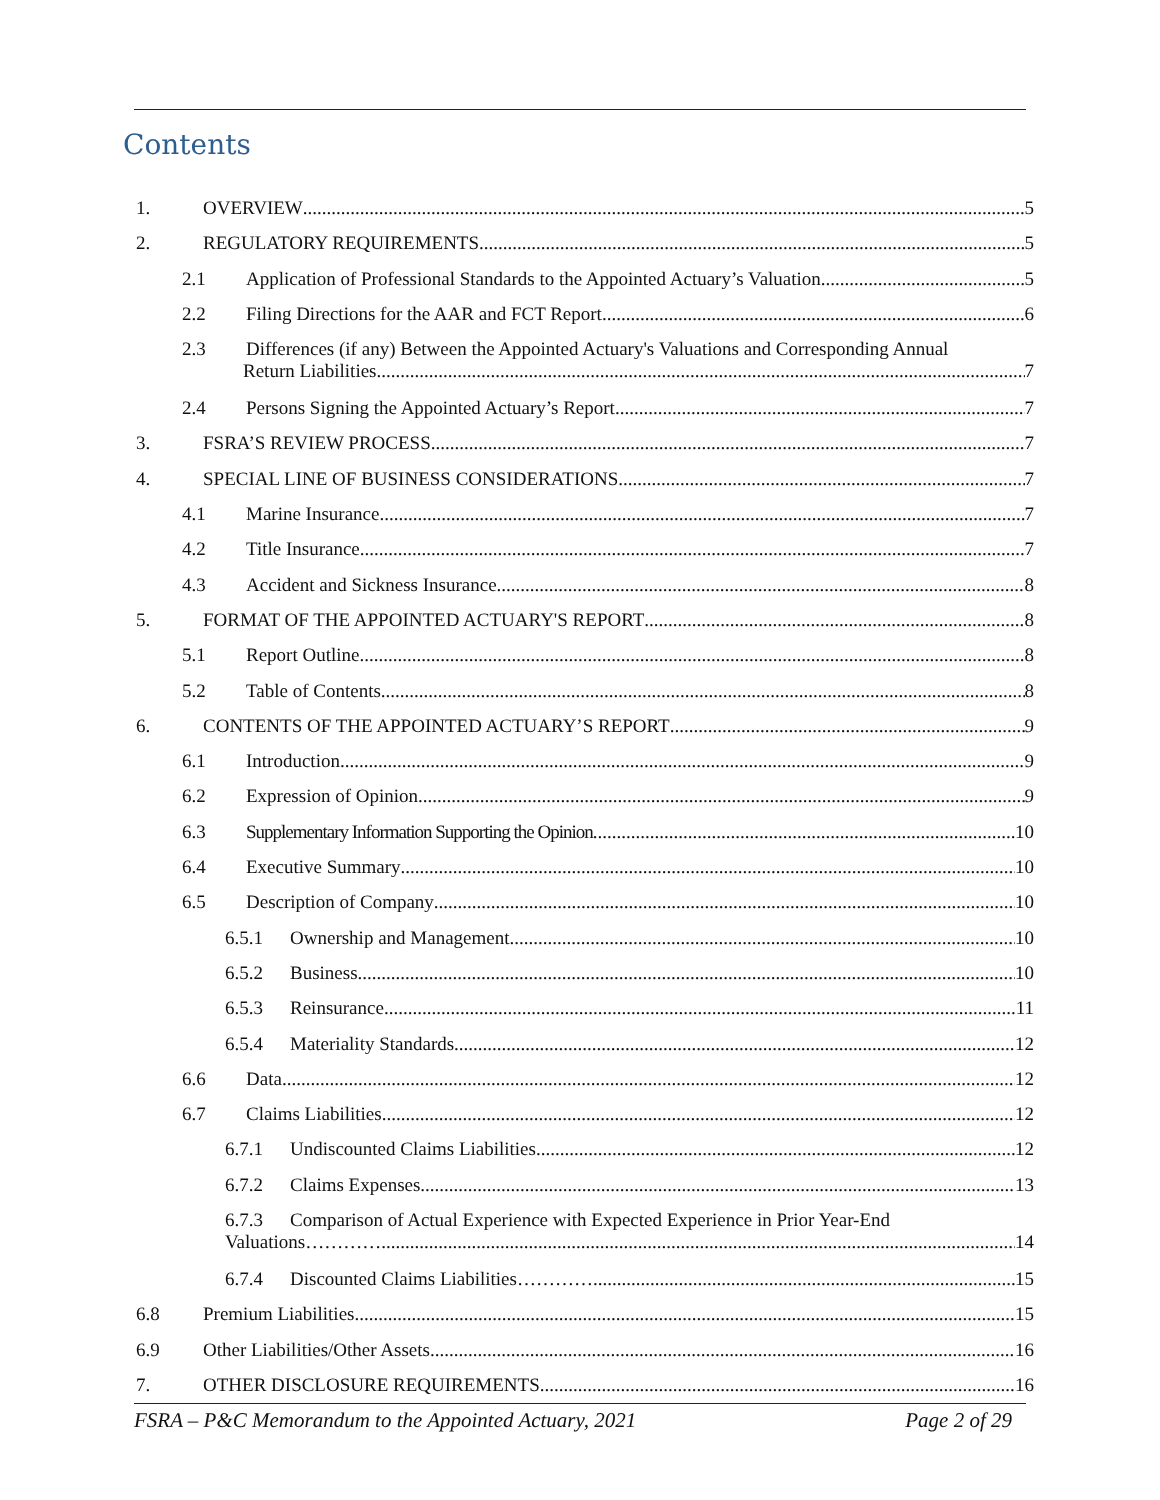Contents
1. OVERVIEW 5
2. REGULATORY REQUIREMENTS 5
2.1 Application of Professional Standards to the Appointed Actuary’s Valuation 5
2.2 Filing Directions for the AAR and FCT Report 6
2.3 Differences (if any) Between the Appointed Actuary's Valuations and Corresponding Annual
Return Liabilities 7
2.4 Persons Signing the Appointed Actuary’s Report 7
3. FSRA’S REVIEW PROCESS 7
4. SPECIAL LINE OF BUSINESS CONSIDERATIONS 7
4.1 Marine Insurance 7
4.2 Title Insurance 7
4.3 Accident and Sickness Insurance 8
5. FORMAT OF THE APPOINTED ACTUARY'S REPORT 8
5.1 Report Outline 8
5.2 Table of Contents 8
6. CONTENTS OF THE APPOINTED ACTUARY’S REPORT 9
6.1 Introduction 9
6.2 Expression of Opinion 9
6.3 Supplementary Information Supporting the Opinion 10
6.4 Executive Summary 10
6.5 Description of Company 10
6.5.1 Ownership and Management 10
6.5.2 Business 10
6.5.3 Reinsurance 11
6.5.4 Materiality Standards 12
6.6 Data 12
6.7 Claims Liabilities 12
6.7.1 Undiscounted Claims Liabilities 12
6.7.2 Claims Expenses 13
6.7.3 Comparison of Actual Experience with Expected Experience in Prior Year-End
Valuations………… 14
6.7.4 Discounted Claims Liabilities………… 15
6.8 Premium Liabilities 15
6.9 Other Liabilities/Other Assets 16
7. OTHER DISCLOSURE REQUIREMENTS 16
FSRA – P&C Memorandum to the Appointed Actuary, 2021 Page 2 of 29